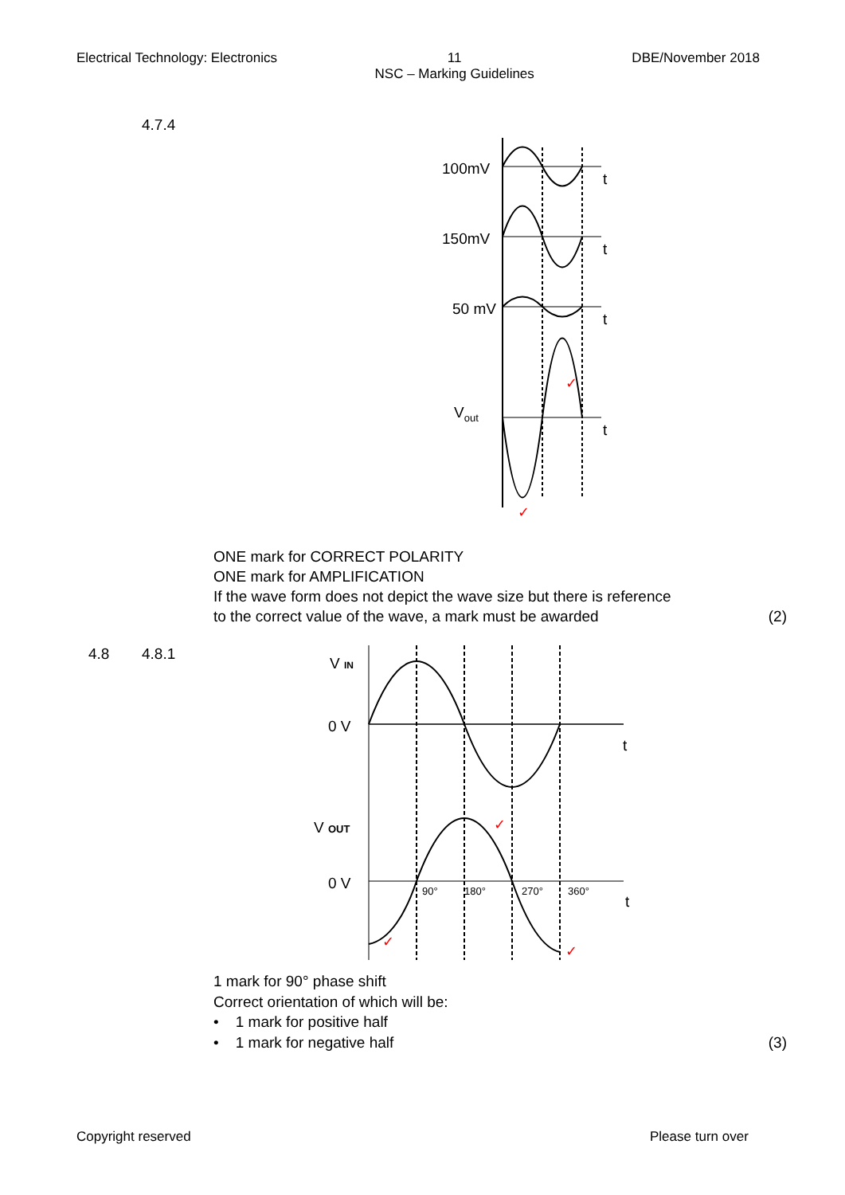Electrical Technology: Electronics
11
NSC – Marking Guidelines
DBE/November 2018
4.7.4
100mV
t
150mV
t
50 mV
t
Vout
t
✓
✓
ONE mark for CORRECT POLARITY
ONE mark for AMPLIFICATION
If the wave form does not depict the wave size but there is reference
to the correct value of the wave, a mark must be awarded (2)
4.8 4.8.1
V IN
0 V
t
V OUT
0 V
t
90°
180°
270°
360°
✓
✓
✓
1 mark for 90° phase shift
Correct orientation of which will be:
• 1 mark for positive half
• 1 mark for negative half (3)
Copyright reserved Please turn over